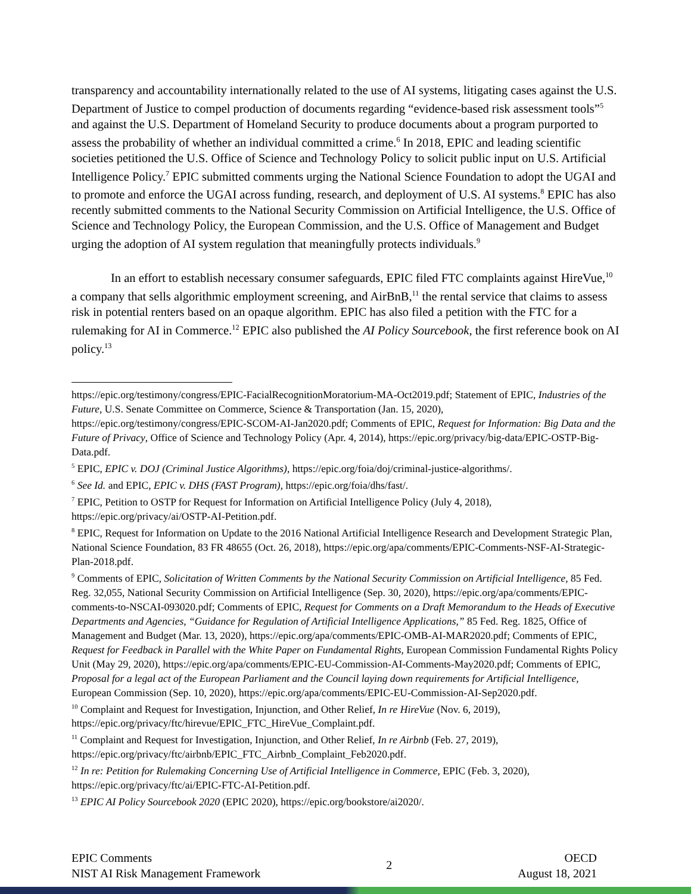transparency and accountability internationally related to the use of AI systems, litigating cases against the U.S. Department of Justice to compel production of documents regarding “evidence-based risk assessment tools”<sup>5</sup> and against the U.S. Department of Homeland Security to produce documents about a program purported to assess the probability of whether an individual committed a crime.<sup>6</sup> In 2018, EPIC and leading scientific societies petitioned the U.S. Office of Science and Technology Policy to solicit public input on U.S. Artificial Intelligence Policy.<sup>7</sup> EPIC submitted comments urging the National Science Foundation to adopt the UGAI and to promote and enforce the UGAI across funding, research, and deployment of U.S. AI systems.<sup>8</sup> EPIC has also recently submitted comments to the National Security Commission on Artificial Intelligence, the U.S. Office of Science and Technology Policy, the European Commission, and the U.S. Office of Management and Budget urging the adoption of AI system regulation that meaningfully protects individuals.<sup>9</sup>
In an effort to establish necessary consumer safeguards, EPIC filed FTC complaints against HireVue,<sup>10</sup> a company that sells algorithmic employment screening, and AirBnB,<sup>11</sup> the rental service that claims to assess risk in potential renters based on an opaque algorithm. EPIC has also filed a petition with the FTC for a rulemaking for AI in Commerce.<sup>12</sup> EPIC also published the AI Policy Sourcebook, the first reference book on AI policy.<sup>13</sup>
https://epic.org/testimony/congress/EPIC-FacialRecognitionMoratorium-MA-Oct2019.pdf; Statement of EPIC, Industries of the Future, U.S. Senate Committee on Commerce, Science & Transportation (Jan. 15, 2020), https://epic.org/testimony/congress/EPIC-SCOM-AI-Jan2020.pdf; Comments of EPIC, Request for Information: Big Data and the Future of Privacy, Office of Science and Technology Policy (Apr. 4, 2014), https://epic.org/privacy/big-data/EPIC-OSTP-Big-Data.pdf.
<sup>5</sup> EPIC, EPIC v. DOJ (Criminal Justice Algorithms), https://epic.org/foia/doj/criminal-justice-algorithms/.
<sup>6</sup> See Id. and EPIC, EPIC v. DHS (FAST Program), https://epic.org/foia/dhs/fast/.
<sup>7</sup> EPIC, Petition to OSTP for Request for Information on Artificial Intelligence Policy (July 4, 2018), https://epic.org/privacy/ai/OSTP-AI-Petition.pdf.
<sup>8</sup> EPIC, Request for Information on Update to the 2016 National Artificial Intelligence Research and Development Strategic Plan, National Science Foundation, 83 FR 48655 (Oct. 26, 2018), https://epic.org/apa/comments/EPIC-Comments-NSF-AI-Strategic-Plan-2018.pdf.
<sup>9</sup> Comments of EPIC, Solicitation of Written Comments by the National Security Commission on Artificial Intelligence, 85 Fed. Reg. 32,055, National Security Commission on Artificial Intelligence (Sep. 30, 2020), https://epic.org/apa/comments/EPIC-comments-to-NSCAI-093020.pdf; Comments of EPIC, Request for Comments on a Draft Memorandum to the Heads of Executive Departments and Agencies, “Guidance for Regulation of Artificial Intelligence Applications,” 85 Fed. Reg. 1825, Office of Management and Budget (Mar. 13, 2020), https://epic.org/apa/comments/EPIC-OMB-AI-MAR2020.pdf; Comments of EPIC, Request for Feedback in Parallel with the White Paper on Fundamental Rights, European Commission Fundamental Rights Policy Unit (May 29, 2020), https://epic.org/apa/comments/EPIC-EU-Commission-AI-Comments-May2020.pdf; Comments of EPIC, Proposal for a legal act of the European Parliament and the Council laying down requirements for Artificial Intelligence, European Commission (Sep. 10, 2020), https://epic.org/apa/comments/EPIC-EU-Commission-AI-Sep2020.pdf.
<sup>10</sup> Complaint and Request for Investigation, Injunction, and Other Relief, In re HireVue (Nov. 6, 2019), https://epic.org/privacy/ftc/hirevue/EPIC_FTC_HireVue_Complaint.pdf.
<sup>11</sup> Complaint and Request for Investigation, Injunction, and Other Relief, In re Airbnb (Feb. 27, 2019), https://epic.org/privacy/ftc/airbnb/EPIC_FTC_Airbnb_Complaint_Feb2020.pdf.
<sup>12</sup> In re: Petition for Rulemaking Concerning Use of Artificial Intelligence in Commerce, EPIC (Feb. 3, 2020), https://epic.org/privacy/ftc/ai/EPIC-FTC-AI-Petition.pdf.
<sup>13</sup> EPIC AI Policy Sourcebook 2020 (EPIC 2020), https://epic.org/bookstore/ai2020/.
EPIC Comments
NIST AI Risk Management Framework
2
OECD
August 18, 2021